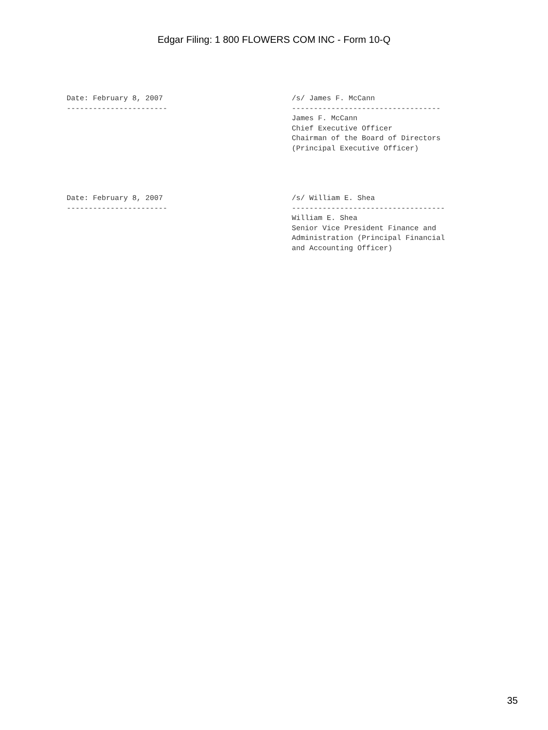Edgar Filing: 1 800 FLOWERS COM INC - Form 10-Q
Date: February 8, 2007 -----------------------
/s/ James F. McCann ---------------------------------- James F. McCann Chief Executive Officer Chairman of the Board of Directors (Principal Executive Officer)
Date: February 8, 2007 -----------------------
/s/ William E. Shea ----------------------------------- William E. Shea Senior Vice President Finance and Administration (Principal Financial and Accounting Officer)
35